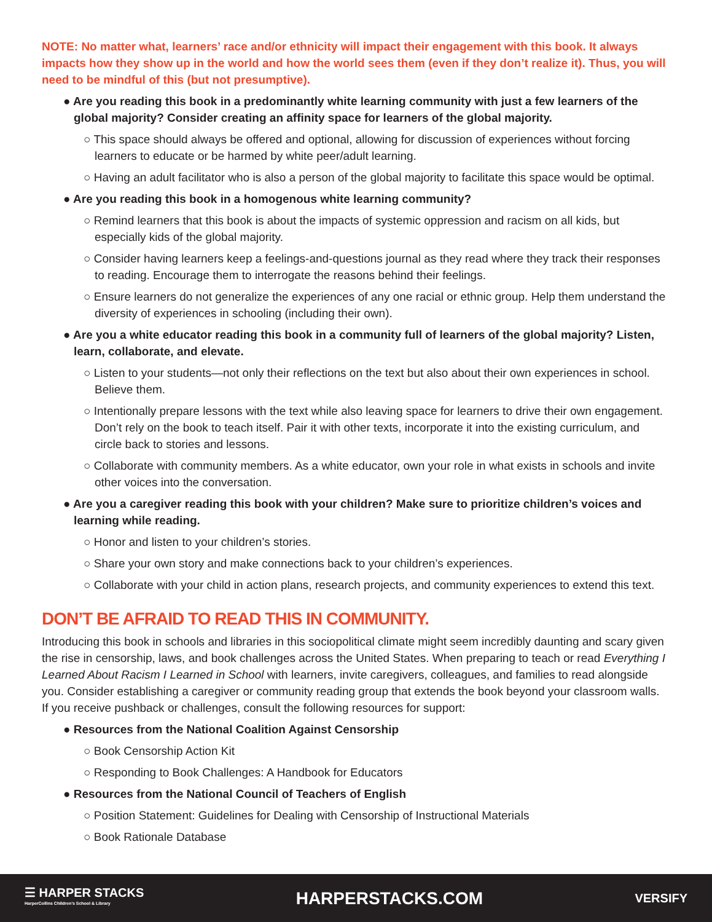NOTE: No matter what, learners’ race and/or ethnicity will impact their engagement with this book. It always impacts how they show up in the world and how the world sees them (even if they don’t realize it). Thus, you will need to be mindful of this (but not presumptive).
● Are you reading this book in a predominantly white learning community with just a few learners of the global majority? Consider creating an affinity space for learners of the global majority.
○ This space should always be offered and optional, allowing for discussion of experiences without forcing learners to educate or be harmed by white peer/adult learning.
○ Having an adult facilitator who is also a person of the global majority to facilitate this space would be optimal.
● Are you reading this book in a homogenous white learning community?
○ Remind learners that this book is about the impacts of systemic oppression and racism on all kids, but especially kids of the global majority.
○ Consider having learners keep a feelings-and-questions journal as they read where they track their responses to reading. Encourage them to interrogate the reasons behind their feelings.
○ Ensure learners do not generalize the experiences of any one racial or ethnic group. Help them understand the diversity of experiences in schooling (including their own).
● Are you a white educator reading this book in a community full of learners of the global majority? Listen, learn, collaborate, and elevate.
○ Listen to your students—not only their reflections on the text but also about their own experiences in school. Believe them.
○ Intentionally prepare lessons with the text while also leaving space for learners to drive their own engagement. Don’t rely on the book to teach itself. Pair it with other texts, incorporate it into the existing curriculum, and circle back to stories and lessons.
○ Collaborate with community members. As a white educator, own your role in what exists in schools and invite other voices into the conversation.
● Are you a caregiver reading this book with your children? Make sure to prioritize children’s voices and learning while reading.
○ Honor and listen to your children’s stories.
○ Share your own story and make connections back to your children’s experiences.
○ Collaborate with your child in action plans, research projects, and community experiences to extend this text.
DON’T BE AFRAID TO READ THIS IN COMMUNITY.
Introducing this book in schools and libraries in this sociopolitical climate might seem incredibly daunting and scary given the rise in censorship, laws, and book challenges across the United States. When preparing to teach or read Everything I Learned About Racism I Learned in School with learners, invite caregivers, colleagues, and families to read alongside you. Consider establishing a caregiver or community reading group that extends the book beyond your classroom walls. If you receive pushback or challenges, consult the following resources for support:
● Resources from the National Coalition Against Censorship
○ Book Censorship Action Kit
○ Responding to Book Challenges: A Handbook for Educators
● Resources from the National Council of Teachers of English
○ Position Statement: Guidelines for Dealing with Censorship of Instructional Materials
○ Book Rationale Database
☰ HARPER STACKS
HarperCollins Children’s School & Library
HARPERSTACKS.COM
VERSIFY